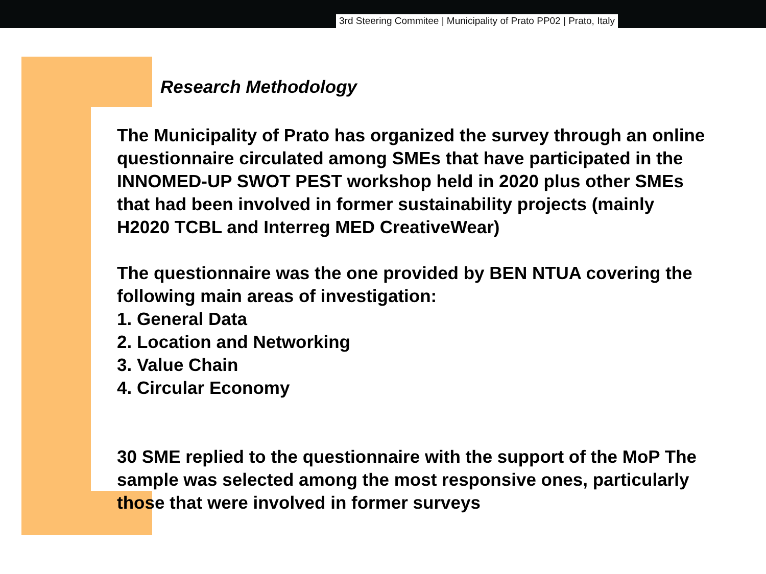3rd Steering Commitee | Municipality of Prato PP02 | Prato, Italy
Research Methodology
The Municipality of Prato has organized the survey through an online questionnaire circulated among SMEs that have participated in the INNOMED-UP SWOT PEST workshop held in 2020 plus other SMEs that had been involved in former sustainability projects (mainly H2020 TCBL and Interreg MED CreativeWear)
The questionnaire was the one provided by BEN NTUA covering the following main areas of investigation:
1. General Data
2. Location and Networking
3. Value Chain
4. Circular Economy
30 SME replied to the questionnaire with the support of the MoP The sample was selected among the most responsive ones, particularly those that were involved in former surveys